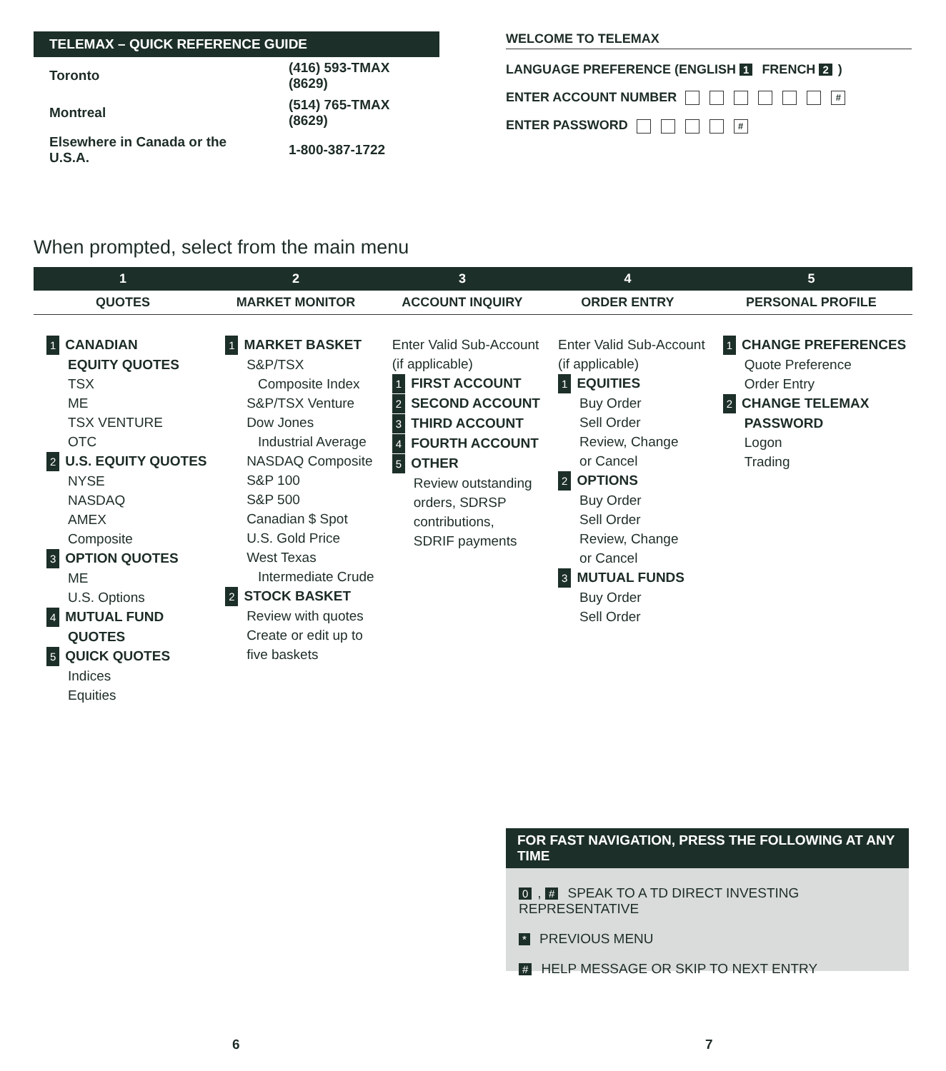TELEMAX – QUICK REFERENCE GUIDE
| Toronto | (416) 593-TMAX (8629) |
| Montreal | (514) 765-TMAX (8629) |
| Elsewhere in Canada or the U.S.A. | 1-800-387-1722 |
WELCOME TO TELEMAX
LANGUAGE PREFERENCE (ENGLISH 1 FRENCH 2)
ENTER ACCOUNT NUMBER #
ENTER PASSWORD #
When prompted, select from the main menu
| 1 | 2 | 3 | 4 | 5 |
| --- | --- | --- | --- | --- |
| QUOTES | MARKET MONITOR | ACCOUNT INQUIRY | ORDER ENTRY | PERSONAL PROFILE |
| 1 CANADIAN EQUITY QUOTES TSX ME TSX VENTURE OTC 2 U.S. EQUITY QUOTES NYSE NASDAQ AMEX Composite 3 OPTION QUOTES ME U.S. Options 4 MUTUAL FUND QUOTES 5 QUICK QUOTES Indices Equities | 1 MARKET BASKET S&P/TSX Composite Index S&P/TSX Venture Dow Jones Industrial Average NASDAQ Composite S&P 100 S&P 500 Canadian $ Spot U.S. Gold Price West Texas Intermediate Crude 2 STOCK BASKET Review with quotes Create or edit up to five baskets | Enter Valid Sub-Account (if applicable) 1 FIRST ACCOUNT 2 SECOND ACCOUNT 3 THIRD ACCOUNT 4 FOURTH ACCOUNT 5 OTHER Review outstanding orders, SDRSP contributions, SDRIF payments | Enter Valid Sub-Account (if applicable) 1 EQUITIES Buy Order Sell Order Review, Change or Cancel 2 OPTIONS Buy Order Sell Order Review, Change or Cancel 3 MUTUAL FUNDS Buy Order Sell Order | 1 CHANGE PREFERENCES Quote Preference Order Entry 2 CHANGE TELEMAX PASSWORD Logon Trading |
FOR FAST NAVIGATION, PRESS THE FOLLOWING AT ANY TIME
0, # SPEAK TO A TD DIRECT INVESTING REPRESENTATIVE
* PREVIOUS MENU
# HELP MESSAGE OR SKIP TO NEXT ENTRY
6 7